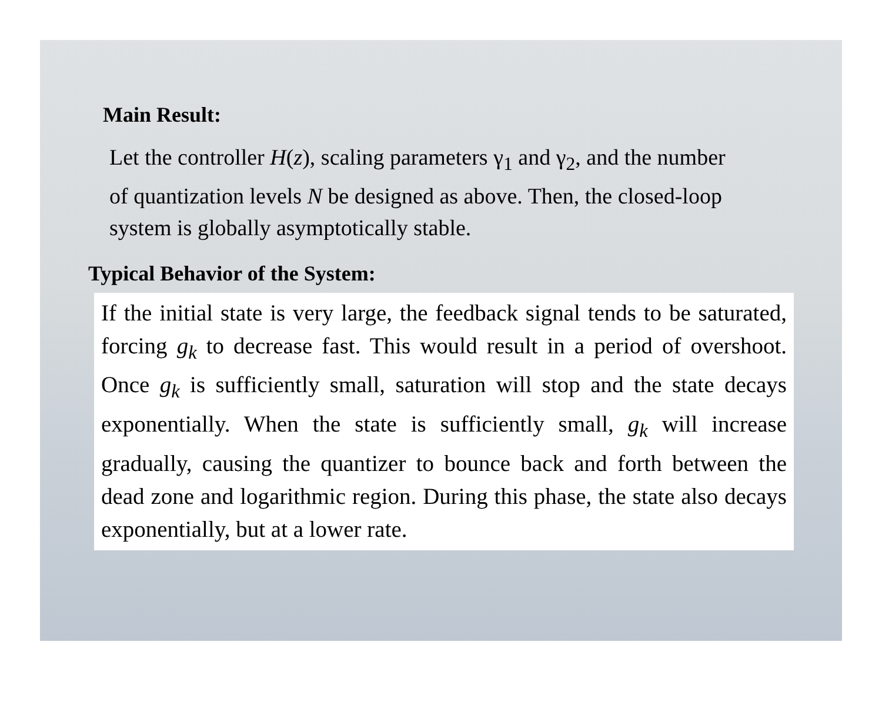Main Result:
Let the controller H(z), scaling parameters γ<sub>1</sub> and γ<sub>2</sub>, and the number of quantization levels N be designed as above. Then, the closed-loop system is globally asymptotically stable.
Typical Behavior of the System:
If the initial state is very large, the feedback signal tends to be saturated, forcing g<sub>k</sub> to decrease fast. This would result in a period of overshoot. Once g<sub>k</sub> is sufficiently small, saturation will stop and the state decays exponentially. When the state is sufficiently small, g<sub>k</sub> will increase gradually, causing the quantizer to bounce back and forth between the dead zone and logarithmic region. During this phase, the state also decays exponentially, but at a lower rate.